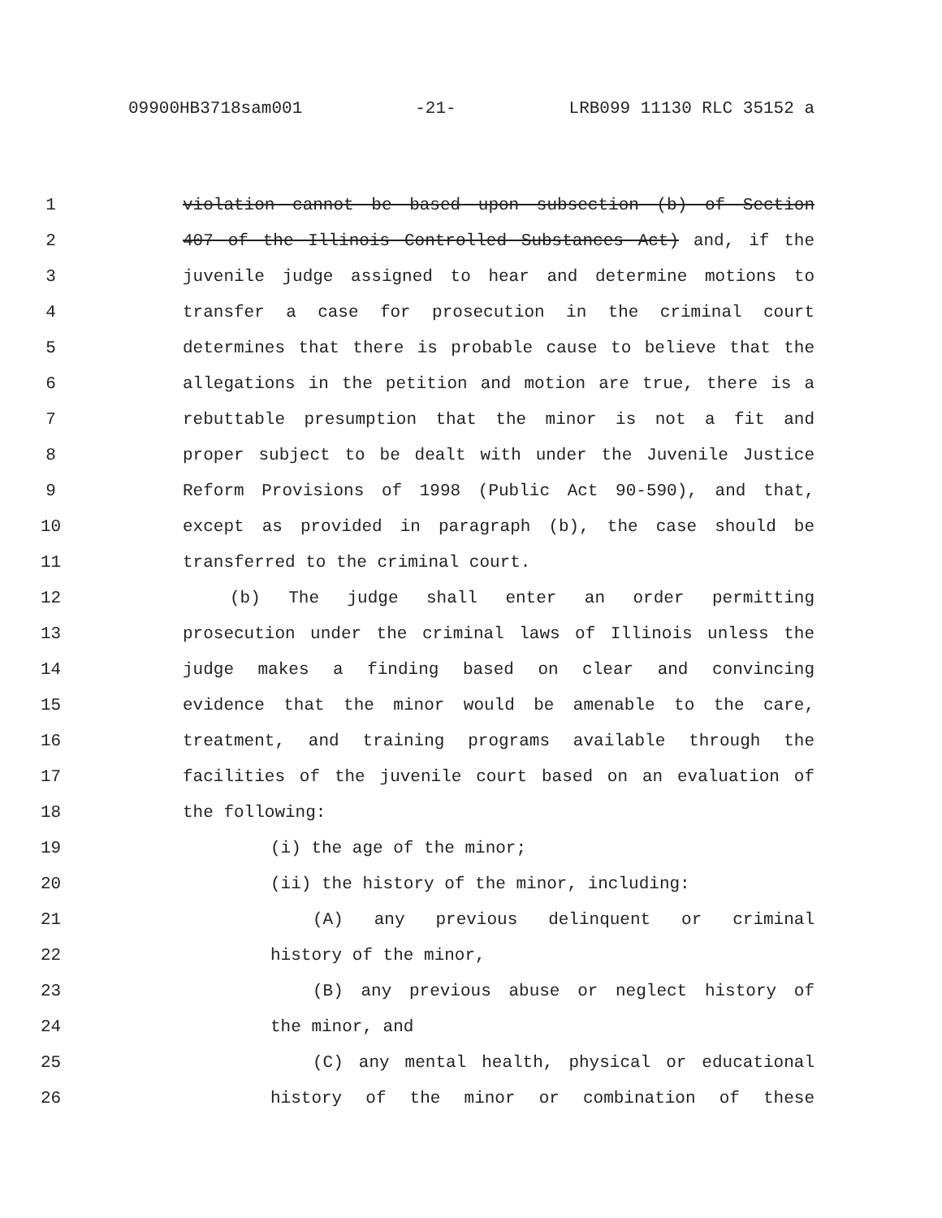09900HB3718sam001 -21- LRB099 11130 RLC 35152 a
1 violation cannot be based upon subsection (b) of Section
2 407 of the Illinois Controlled Substances Act) and, if the
3 juvenile judge assigned to hear and determine motions to
4 transfer a case for prosecution in the criminal court
5 determines that there is probable cause to believe that the
6 allegations in the petition and motion are true, there is a
7 rebuttable presumption that the minor is not a fit and
8 proper subject to be dealt with under the Juvenile Justice
9 Reform Provisions of 1998 (Public Act 90-590), and that,
10 except as provided in paragraph (b), the case should be
11 transferred to the criminal court.
12 (b) The judge shall enter an order permitting
13 prosecution under the criminal laws of Illinois unless the
14 judge makes a finding based on clear and convincing
15 evidence that the minor would be amenable to the care,
16 treatment, and training programs available through the
17 facilities of the juvenile court based on an evaluation of
18 the following:
19 (i) the age of the minor;
20 (ii) the history of the minor, including:
21 (A) any previous delinquent or criminal
22 history of the minor,
23 (B) any previous abuse or neglect history of
24 the minor, and
25 (C) any mental health, physical or educational
26 history of the minor or combination of these